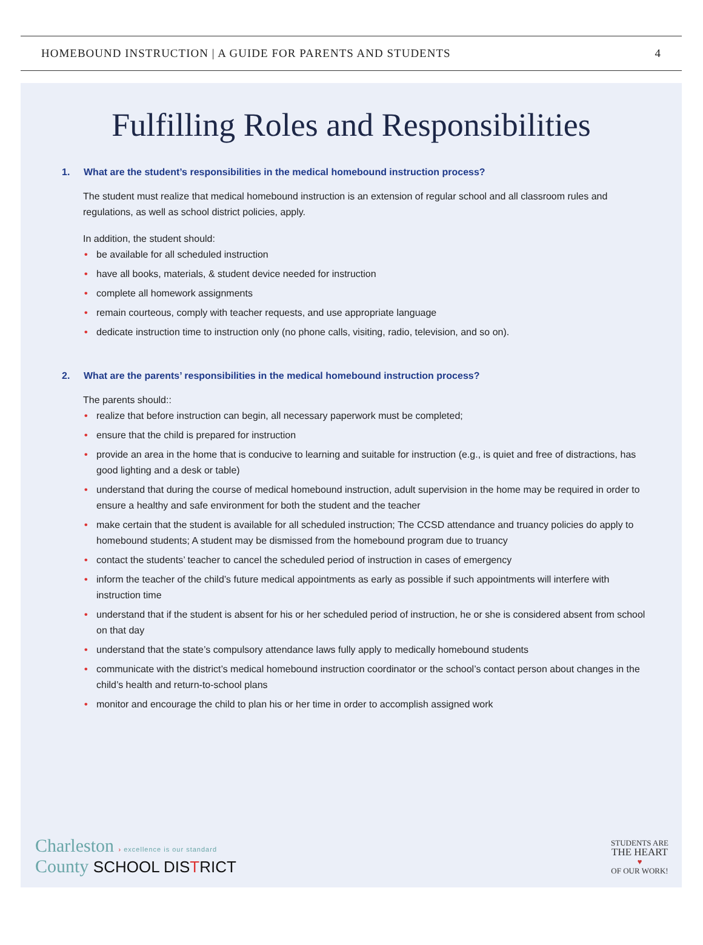HOMEBOUND INSTRUCTION | A GUIDE FOR PARENTS AND STUDENTS
4
Fulfilling Roles and Responsibilities
1. What are the student’s responsibilities in the medical homebound instruction process?
The student must realize that medical homebound instruction is an extension of regular school and all classroom rules and regulations, as well as school district policies, apply.
In addition, the student should:
• be available for all scheduled instruction
• have all books, materials, & student device needed for instruction
• complete all homework assignments
• remain courteous, comply with teacher requests, and use appropriate language
• dedicate instruction time to instruction only (no phone calls, visiting, radio, television, and so on).
2. What are the parents’ responsibilities in the medical homebound instruction process?
The parents should::
• realize that before instruction can begin, all necessary paperwork must be completed;
• ensure that the child is prepared for instruction
• provide an area in the home that is conducive to learning and suitable for instruction (e.g., is quiet and free of distractions, has good lighting and a desk or table)
• understand that during the course of medical homebound instruction, adult supervision in the home may be required in order to ensure a healthy and safe environment for both the student and the teacher
• make certain that the student is available for all scheduled instruction; The CCSD attendance and truancy policies do apply to homebound students; A student may be dismissed from the homebound program due to truancy
• contact the students’ teacher to cancel the scheduled period of instruction in cases of emergency
• inform the teacher of the child’s future medical appointments as early as possible if such appointments will interfere with instruction time
• understand that if the student is absent for his or her scheduled period of instruction, he or she is considered absent from school on that day
• understand that the state’s compulsory attendance laws fully apply to medically homebound students
• communicate with the district’s medical homebound instruction coordinator or the school’s contact person about changes in the child’s health and return-to-school plans
• monitor and encourage the child to plan his or her time in order to accomplish assigned work
Charleston › excellence is our standard
County SCHOOL DISTRICT
STUDENTS ARE
THE HEART
♥
OF OUR WORK!